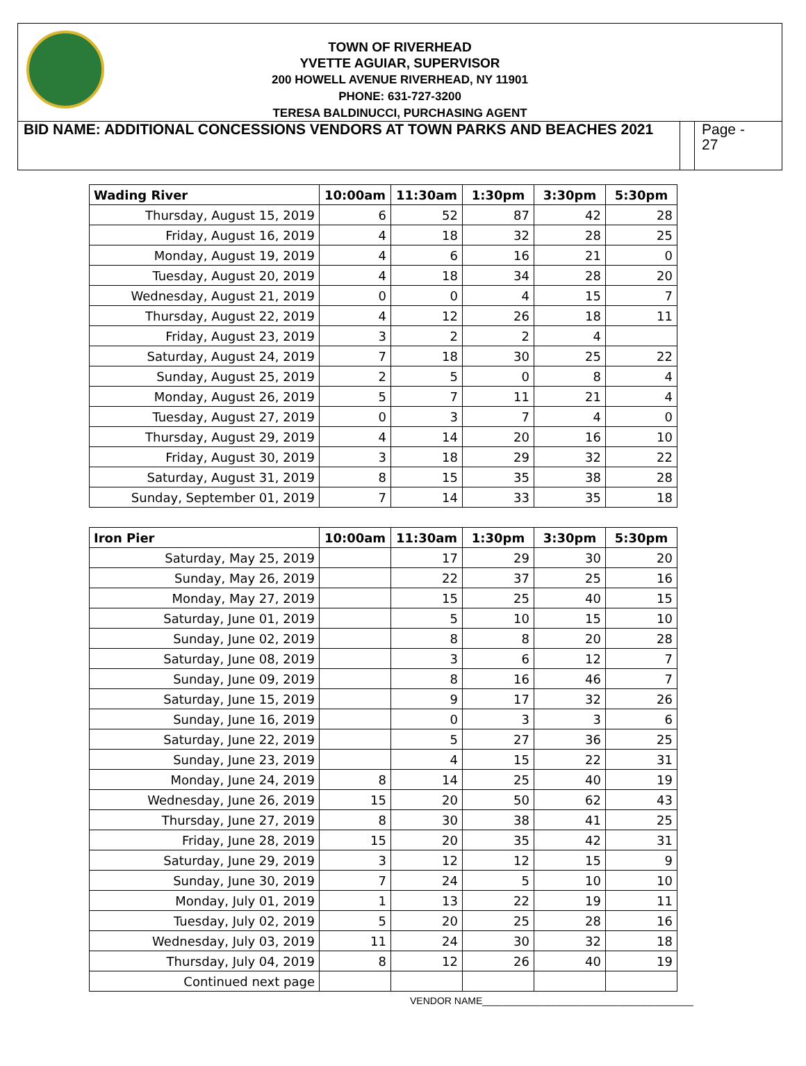TOWN OF RIVERHEAD
YVETTE AGUIAR, SUPERVISOR
200 HOWELL AVENUE RIVERHEAD, NY 11901
PHONE: 631-727-3200
TERESA BALDINUCCI, PURCHASING AGENT
BID NAME: ADDITIONAL CONCESSIONS VENDORS AT TOWN PARKS AND BEACHES 2021
Page -
27
| Wading River | 10:00am | 11:30am | 1:30pm | 3:30pm | 5:30pm |
| --- | --- | --- | --- | --- | --- |
| Thursday, August 15, 2019 | 6 | 52 | 87 | 42 | 28 |
| Friday, August 16, 2019 | 4 | 18 | 32 | 28 | 25 |
| Monday, August 19, 2019 | 4 | 6 | 16 | 21 | 0 |
| Tuesday, August 20, 2019 | 4 | 18 | 34 | 28 | 20 |
| Wednesday, August 21, 2019 | 0 | 0 | 4 | 15 | 7 |
| Thursday, August 22, 2019 | 4 | 12 | 26 | 18 | 11 |
| Friday, August 23, 2019 | 3 | 2 | 2 | 4 | |
| Saturday, August 24, 2019 | 7 | 18 | 30 | 25 | 22 |
| Sunday, August 25, 2019 | 2 | 5 | 0 | 8 | 4 |
| Monday, August 26, 2019 | 5 | 7 | 11 | 21 | 4 |
| Tuesday, August 27, 2019 | 0 | 3 | 7 | 4 | 0 |
| Thursday, August 29, 2019 | 4 | 14 | 20 | 16 | 10 |
| Friday, August 30, 2019 | 3 | 18 | 29 | 32 | 22 |
| Saturday, August 31, 2019 | 8 | 15 | 35 | 38 | 28 |
| Sunday, September 01, 2019 | 7 | 14 | 33 | 35 | 18 |
| Iron Pier | 10:00am | 11:30am | 1:30pm | 3:30pm | 5:30pm |
| --- | --- | --- | --- | --- | --- |
| Saturday, May 25, 2019 | | 17 | 29 | 30 | 20 |
| Sunday, May 26, 2019 | | 22 | 37 | 25 | 16 |
| Monday, May 27, 2019 | | 15 | 25 | 40 | 15 |
| Saturday, June 01, 2019 | | 5 | 10 | 15 | 10 |
| Sunday, June 02, 2019 | | 8 | 8 | 20 | 28 |
| Saturday, June 08, 2019 | | 3 | 6 | 12 | 7 |
| Sunday, June 09, 2019 | | 8 | 16 | 46 | 7 |
| Saturday, June 15, 2019 | | 9 | 17 | 32 | 26 |
| Sunday, June 16, 2019 | | 0 | 3 | 3 | 6 |
| Saturday, June 22, 2019 | | 5 | 27 | 36 | 25 |
| Sunday, June 23, 2019 | | 4 | 15 | 22 | 31 |
| Monday, June 24, 2019 | 8 | 14 | 25 | 40 | 19 |
| Wednesday, June 26, 2019 | 15 | 20 | 50 | 62 | 43 |
| Thursday, June 27, 2019 | 8 | 30 | 38 | 41 | 25 |
| Friday, June 28, 2019 | 15 | 20 | 35 | 42 | 31 |
| Saturday, June 29, 2019 | 3 | 12 | 12 | 15 | 9 |
| Sunday, June 30, 2019 | 7 | 24 | 5 | 10 | 10 |
| Monday, July 01, 2019 | 1 | 13 | 22 | 19 | 11 |
| Tuesday, July 02, 2019 | 5 | 20 | 25 | 28 | 16 |
| Wednesday, July 03, 2019 | 11 | 24 | 30 | 32 | 18 |
| Thursday, July 04, 2019 | 8 | 12 | 26 | 40 | 19 |
| Continued next page | | | | | |
VENDOR NAME_______________________________________